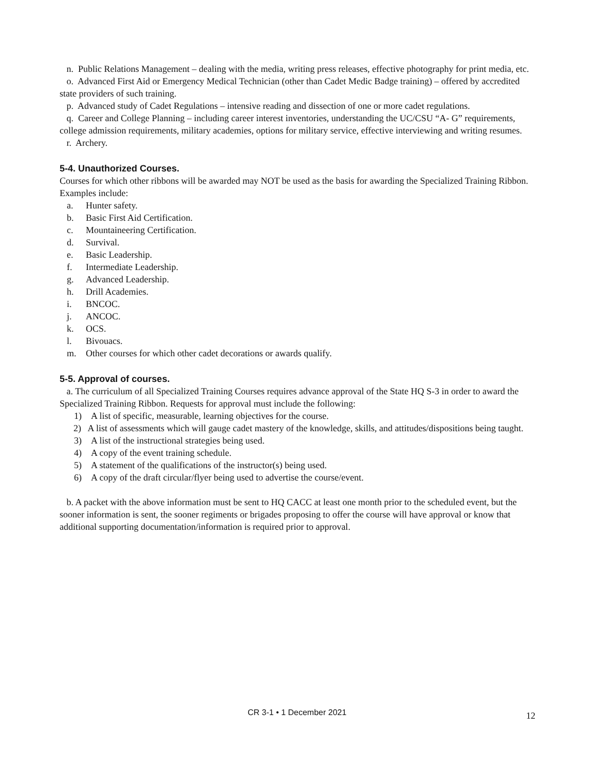n. Public Relations Management – dealing with the media, writing press releases, effective photography for print media, etc.
o. Advanced First Aid or Emergency Medical Technician (other than Cadet Medic Badge training) – offered by accredited state providers of such training.
p. Advanced study of Cadet Regulations – intensive reading and dissection of one or more cadet regulations.
q. Career and College Planning – including career interest inventories, understanding the UC/CSU “A- G” requirements, college admission requirements, military academies, options for military service, effective interviewing and writing resumes.
r. Archery.
5-4. Unauthorized Courses.
Courses for which other ribbons will be awarded may NOT be used as the basis for awarding the Specialized Training Ribbon. Examples include:
a. Hunter safety.
b. Basic First Aid Certification.
c. Mountaineering Certification.
d. Survival.
e. Basic Leadership.
f. Intermediate Leadership.
g. Advanced Leadership.
h. Drill Academies.
i. BNCOC.
j. ANCOC.
k. OCS.
l. Bivouacs.
m. Other courses for which other cadet decorations or awards qualify.
5-5. Approval of courses.
a. The curriculum of all Specialized Training Courses requires advance approval of the State HQ S-3 in order to award the Specialized Training Ribbon. Requests for approval must include the following:
1) A list of specific, measurable, learning objectives for the course.
2) A list of assessments which will gauge cadet mastery of the knowledge, skills, and attitudes/dispositions being taught.
3) A list of the instructional strategies being used.
4) A copy of the event training schedule.
5) A statement of the qualifications of the instructor(s) being used.
6) A copy of the draft circular/flyer being used to advertise the course/event.
b. A packet with the above information must be sent to HQ CACC at least one month prior to the scheduled event, but the sooner information is sent, the sooner regiments or brigades proposing to offer the course will have approval or know that additional supporting documentation/information is required prior to approval.
CR 3-1 • 1 December 2021 12